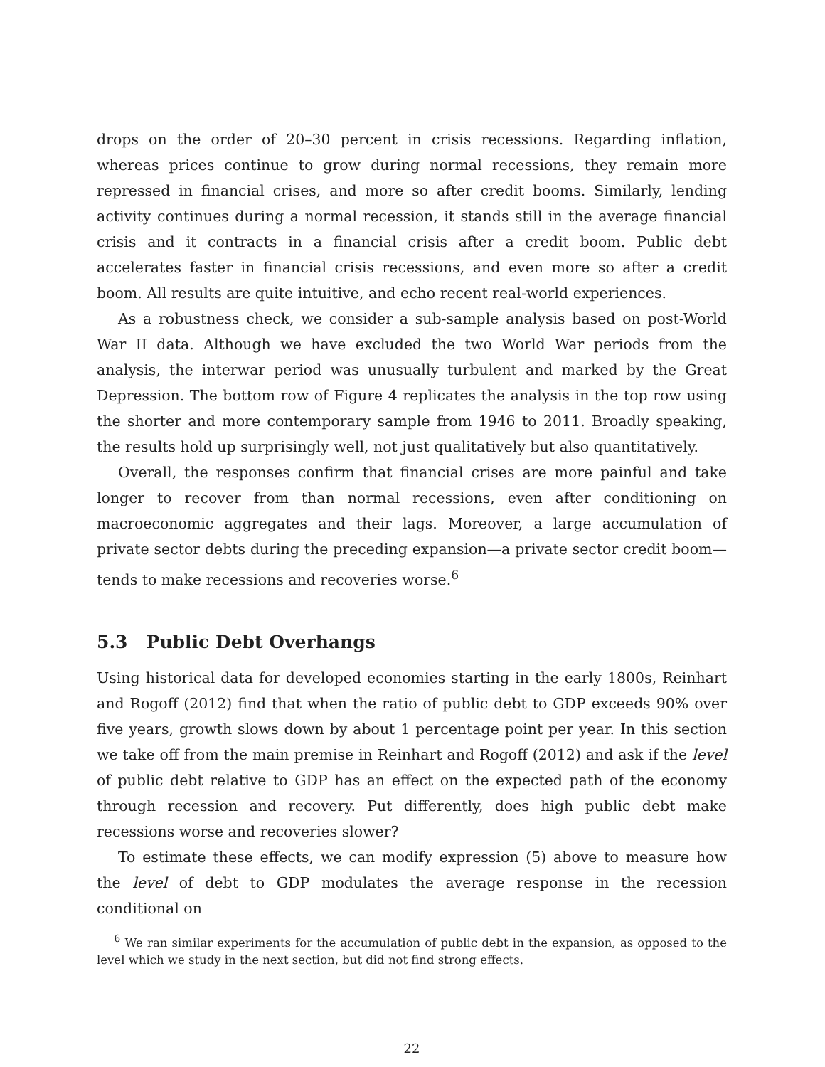drops on the order of 20–30 percent in crisis recessions. Regarding inflation, whereas prices continue to grow during normal recessions, they remain more repressed in financial crises, and more so after credit booms. Similarly, lending activity continues during a normal recession, it stands still in the average financial crisis and it contracts in a financial crisis after a credit boom. Public debt accelerates faster in financial crisis recessions, and even more so after a credit boom. All results are quite intuitive, and echo recent real-world experiences.
As a robustness check, we consider a sub-sample analysis based on post-World War II data. Although we have excluded the two World War periods from the analysis, the interwar period was unusually turbulent and marked by the Great Depression. The bottom row of Figure 4 replicates the analysis in the top row using the shorter and more contemporary sample from 1946 to 2011. Broadly speaking, the results hold up surprisingly well, not just qualitatively but also quantitatively.
Overall, the responses confirm that financial crises are more painful and take longer to recover from than normal recessions, even after conditioning on macroeconomic aggregates and their lags. Moreover, a large accumulation of private sector debts during the preceding expansion—a private sector credit boom—tends to make recessions and recoveries worse.<sup>6</sup>
5.3 Public Debt Overhangs
Using historical data for developed economies starting in the early 1800s, Reinhart and Rogoff (2012) find that when the ratio of public debt to GDP exceeds 90% over five years, growth slows down by about 1 percentage point per year. In this section we take off from the main premise in Reinhart and Rogoff (2012) and ask if the level of public debt relative to GDP has an effect on the expected path of the economy through recession and recovery. Put differently, does high public debt make recessions worse and recoveries slower?
To estimate these effects, we can modify expression (5) above to measure how the level of debt to GDP modulates the average response in the recession conditional on
<sup>6</sup> We ran similar experiments for the accumulation of public debt in the expansion, as opposed to the level which we study in the next section, but did not find strong effects.
22